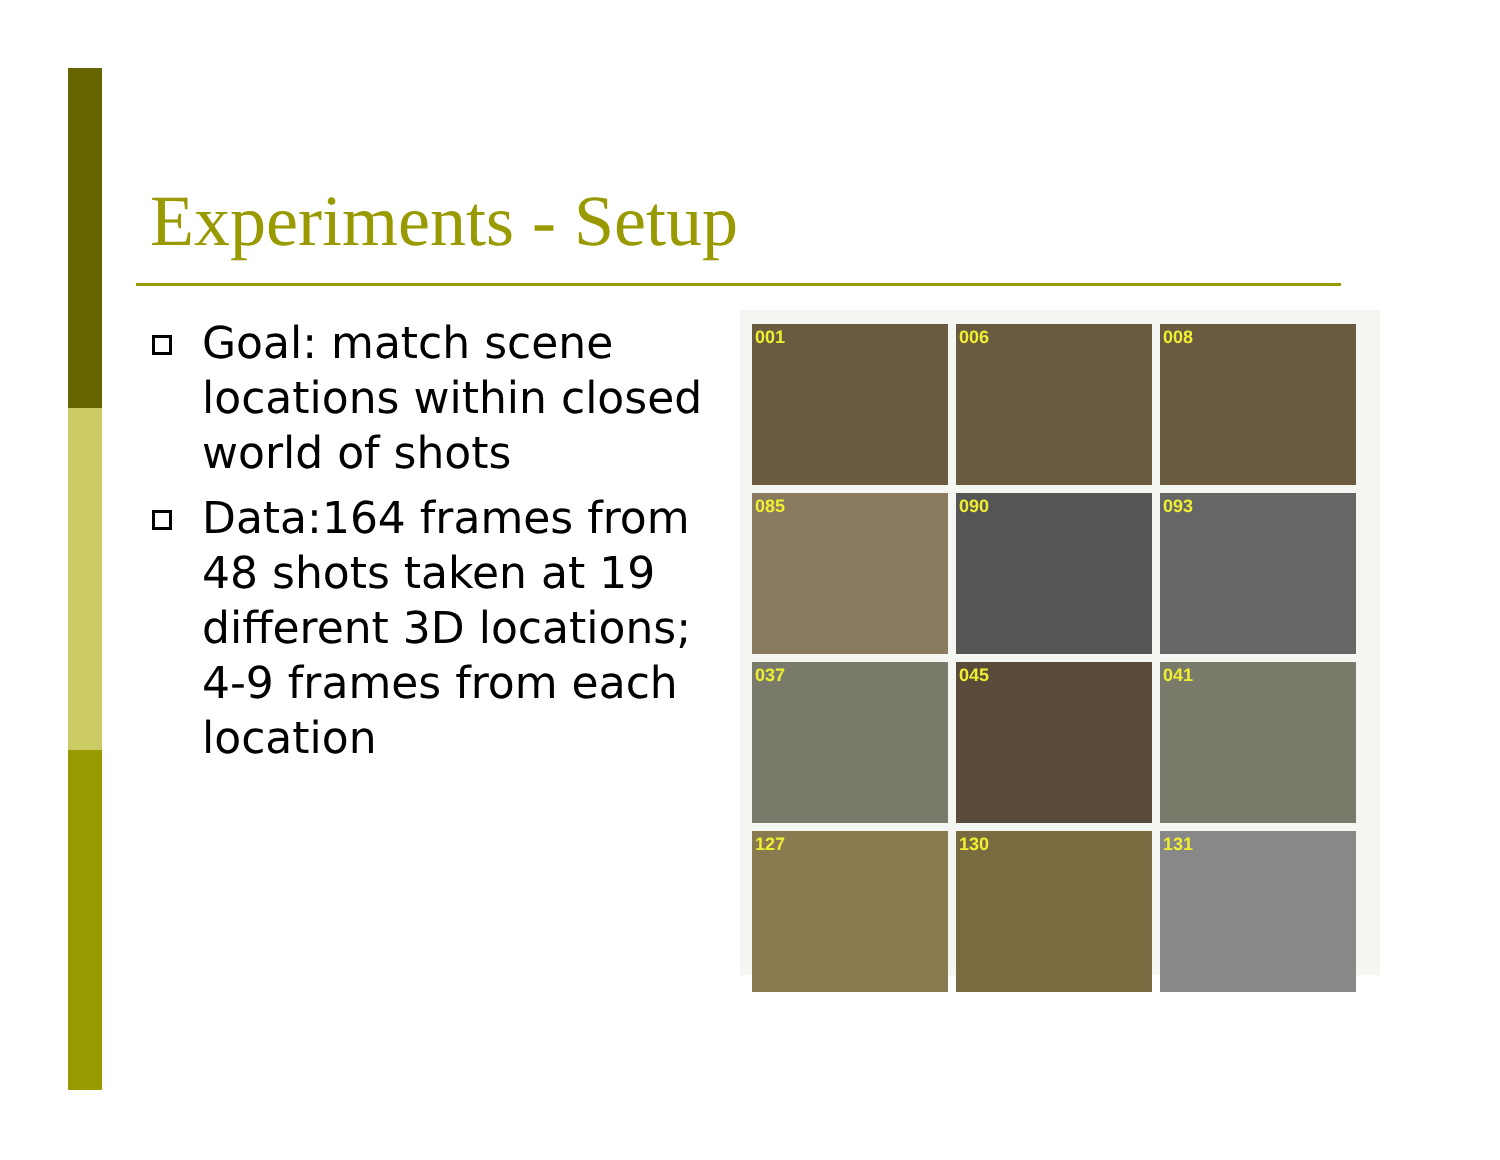Experiments - Setup
Goal: match scene locations within closed world of shots
Data:164 frames from 48 shots taken at 19 different 3D locations; 4-9 frames from each location
001
006
008
085
090
093
037
045
041
127
130
131